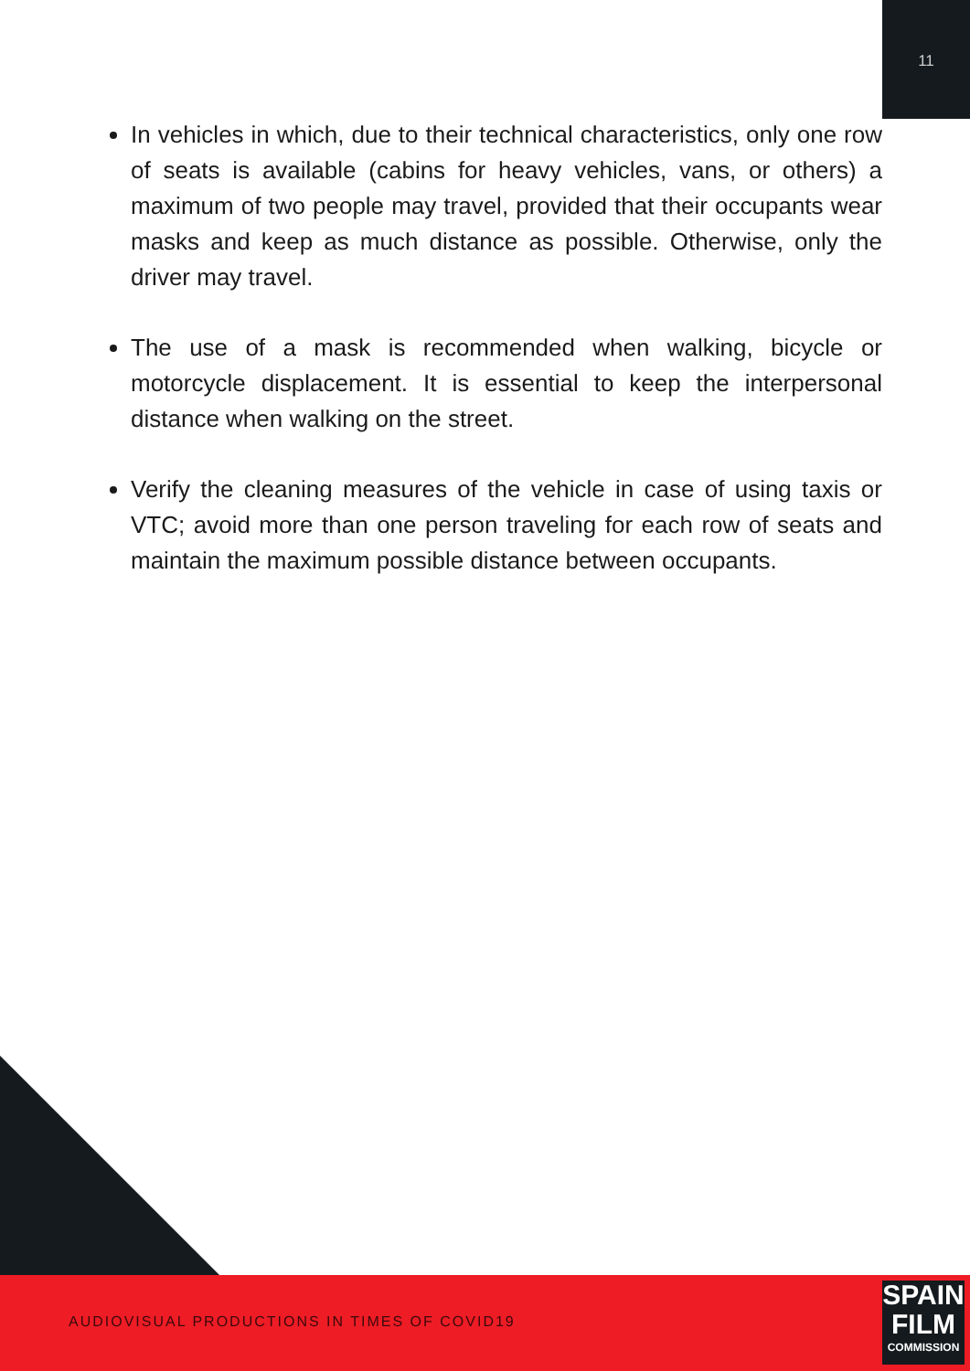11
In vehicles in which, due to their technical characteristics, only one row of seats is available (cabins for heavy vehicles, vans, or others) a maximum of two people may travel, provided that their occupants wear masks and keep as much distance as possible. Otherwise, only the driver may travel.
The use of a mask is recommended when walking, bicycle or motorcycle displacement. It is essential to keep the interpersonal distance when walking on the street.
Verify the cleaning measures of the vehicle in case of using taxis or VTC; avoid more than one person traveling for each row of seats and maintain the maximum possible distance between occupants.
AUDIOVISUAL PRODUCTIONS IN TIMES OF COVID19
SPAIN
FILM
COMMISSION